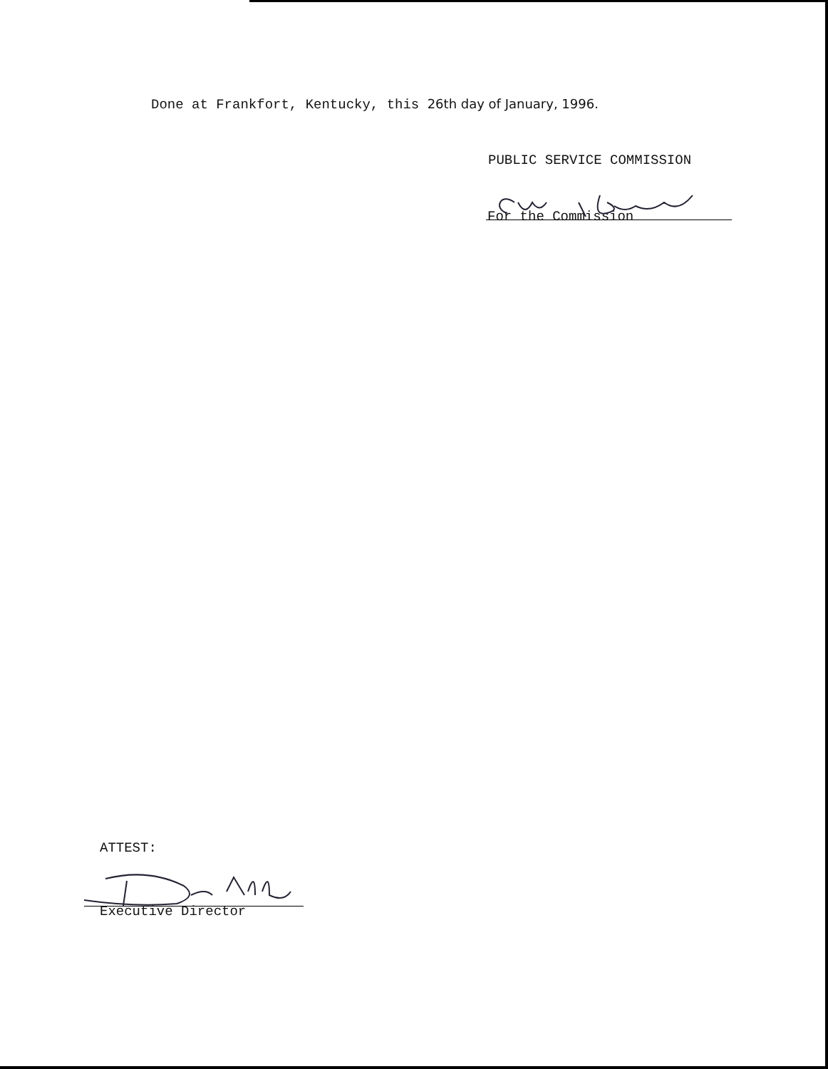Done at Frankfort, Kentucky, this 26th day of January, 1996.
PUBLIC SERVICE COMMISSION
For the Commission
ATTEST:
Executive Director